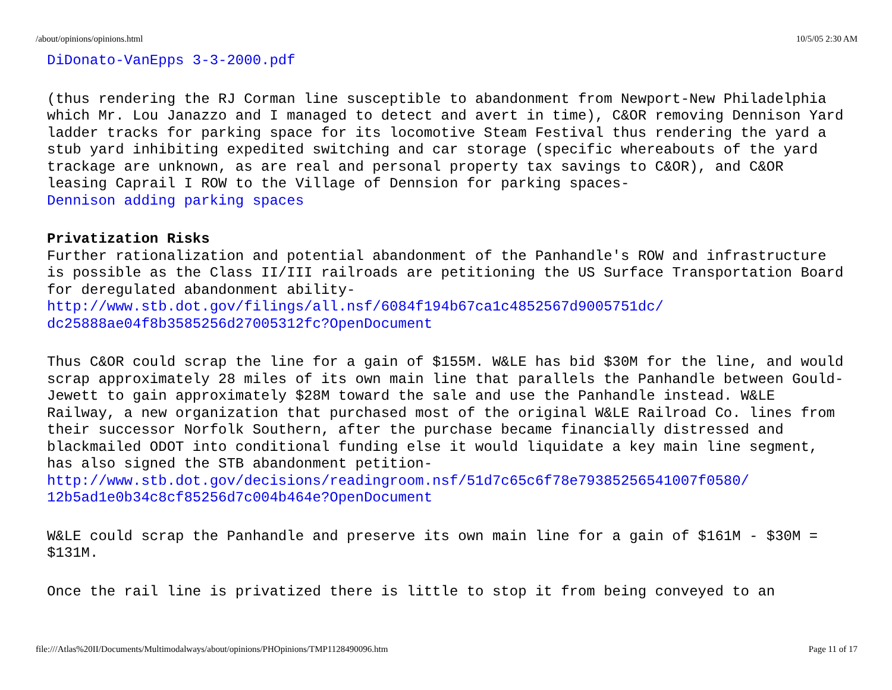/about/opinions/opinions.html 10/5/05 2:30 AM
DiDonato-VanEpps 3-3-2000.pdf
(thus rendering the RJ Corman line susceptible to abandonment from Newport-New Philadelphia which Mr. Lou Janazzo and I managed to detect and avert in time), C&OR removing Dennison Yard ladder tracks for parking space for its locomotive Steam Festival thus rendering the yard a stub yard inhibiting expedited switching and car storage (specific whereabouts of the yard trackage are unknown, as are real and personal property tax savings to C&OR), and C&OR leasing Caprail I ROW to the Village of Dennsion for parking spaces-
Dennison adding parking spaces
Privatization Risks
Further rationalization and potential abandonment of the Panhandle's ROW and infrastructure is possible as the Class II/III railroads are petitioning the US Surface Transportation Board for deregulated abandonment ability-
http://www.stb.dot.gov/filings/all.nsf/6084f194b67ca1c4852567d9005751dc/
dc25888ae04f8b3585256d27005312fc?OpenDocument
Thus C&OR could scrap the line for a gain of $155M. W&LE has bid $30M for the line, and would scrap approximately 28 miles of its own main line that parallels the Panhandle between Gould-Jewett to gain approximately $28M toward the sale and use the Panhandle instead. W&LE Railway, a new organization that purchased most of the original W&LE Railroad Co. lines from their successor Norfolk Southern, after the purchase became financially distressed and blackmailed ODOT into conditional funding else it would liquidate a key main line segment, has also signed the STB abandonment petition-
http://www.stb.dot.gov/decisions/readingroom.nsf/51d7c65c6f78e79385256541007f0580/
12b5ad1e0b34c8cf85256d7c004b464e?OpenDocument
W&LE could scrap the Panhandle and preserve its own main line for a gain of $161M - $30M = $131M.
Once the rail line is privatized there is little to stop it from being conveyed to an
file:///Atlas%20II/Documents/Multimodalways/about/opinions/PHOpinions/TMP1128490096.htm Page 11 of 17